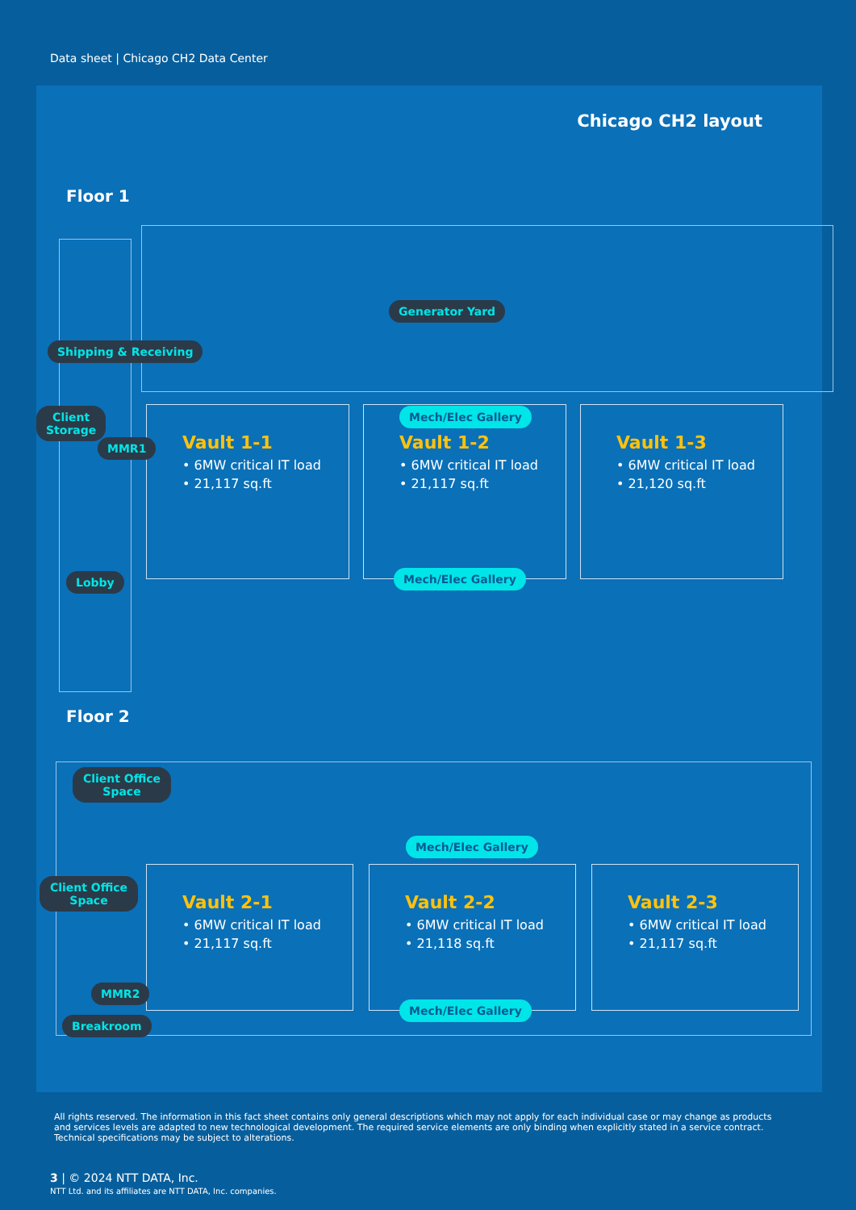Data sheet | Chicago CH2 Data Center
Chicago CH2 layout
Floor 1
Vault 1-1
• 6MW critical IT load
• 21,117 sq.ft
Vault 1-2
• 6MW critical IT load
• 21,117 sq.ft
Vault 1-3
• 6MW critical IT load
• 21,120 sq.ft
Generator Yard
Shipping & Receiving
Client
Storage
MMR1
Mech/Elec Gallery
Mech/Elec Gallery
Lobby
Floor 2
Vault 2-1
• 6MW critical IT load
• 21,117 sq.ft
Vault 2-2
• 6MW critical IT load
• 21,118 sq.ft
Vault 2-3
• 6MW critical IT load
• 21,117 sq.ft
Client Office
Space
Client Office
Space
Mech/Elec Gallery
Mech/Elec Gallery
MMR2
Breakroom
All rights reserved. The information in this fact sheet contains only general descriptions which may not apply for each individual case or may change as products and services levels are adapted to new technological development. The required service elements are only binding when explicitly stated in a service contract. Technical specifications may be subject to alterations.
3 | © 2024 NTT DATA, Inc.
NTT Ltd. and its affiliates are NTT DATA, Inc. companies.